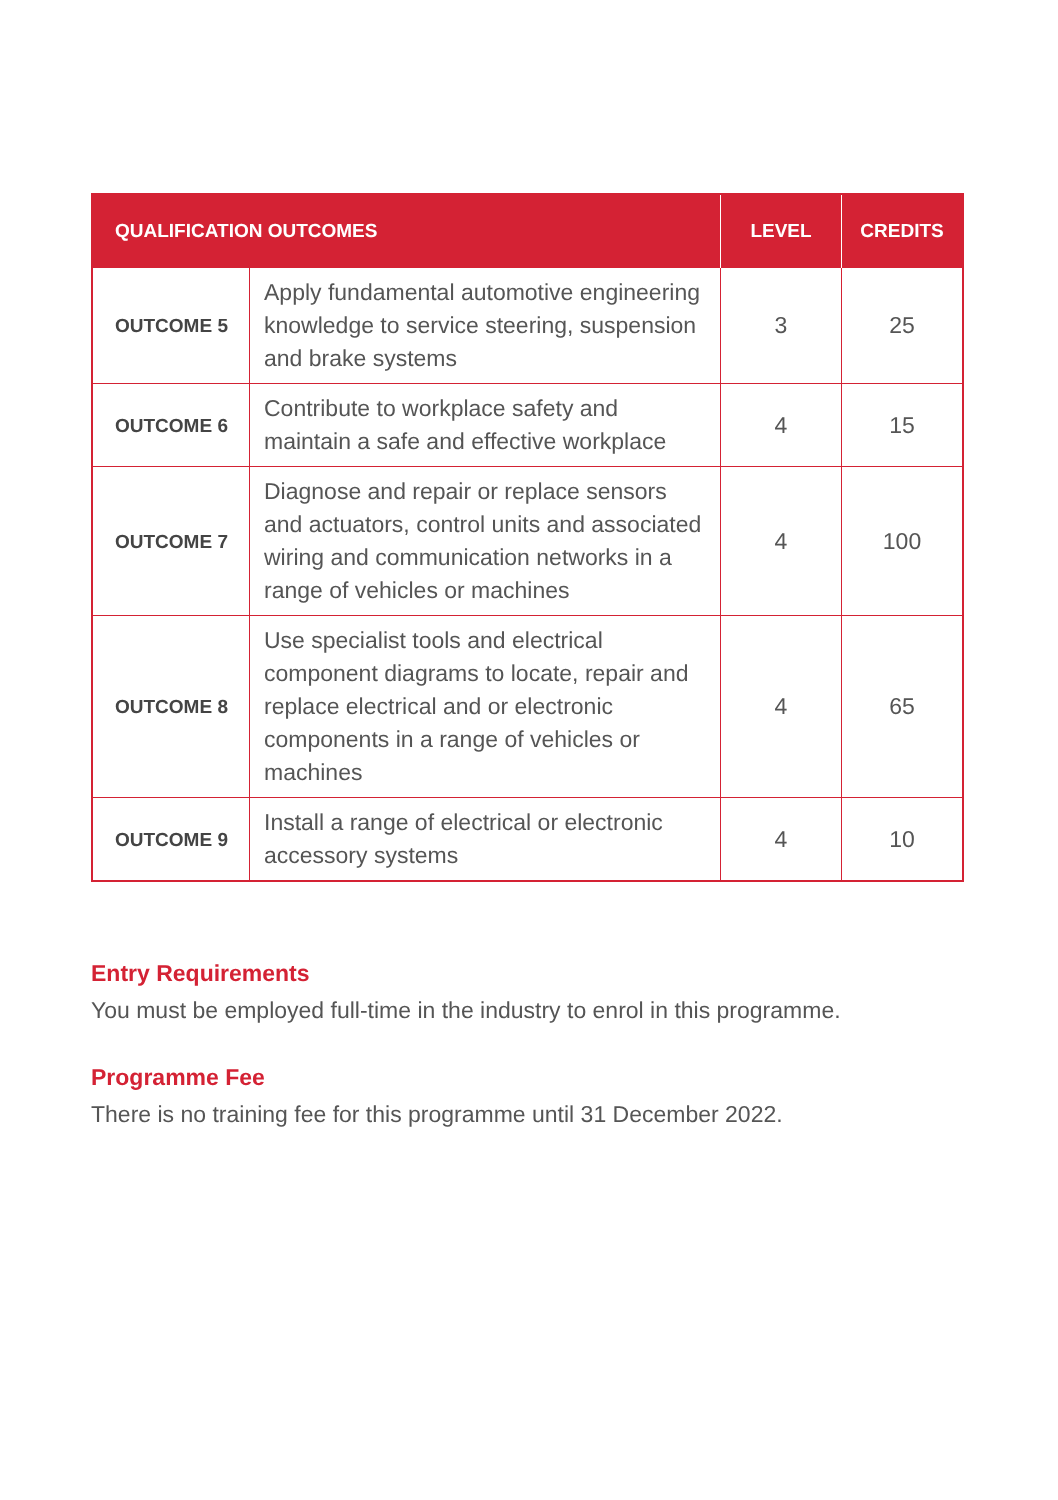| QUALIFICATION OUTCOMES | | LEVEL | CREDITS |
| --- | --- | --- | --- |
| OUTCOME 5 | Apply fundamental automotive engineering knowledge to service steering, suspension and brake systems | 3 | 25 |
| OUTCOME 6 | Contribute to workplace safety and maintain a safe and effective workplace | 4 | 15 |
| OUTCOME 7 | Diagnose and repair or replace sensors and actuators, control units and associated wiring and communication networks in a range of vehicles or machines | 4 | 100 |
| OUTCOME 8 | Use specialist tools and electrical component diagrams to locate, repair and replace electrical and or electronic components in a range of vehicles or machines | 4 | 65 |
| OUTCOME 9 | Install a range of electrical or electronic accessory systems | 4 | 10 |
Entry Requirements
You must be employed full-time in the industry to enrol in this programme.
Programme Fee
There is no training fee for this programme until 31 December 2022.